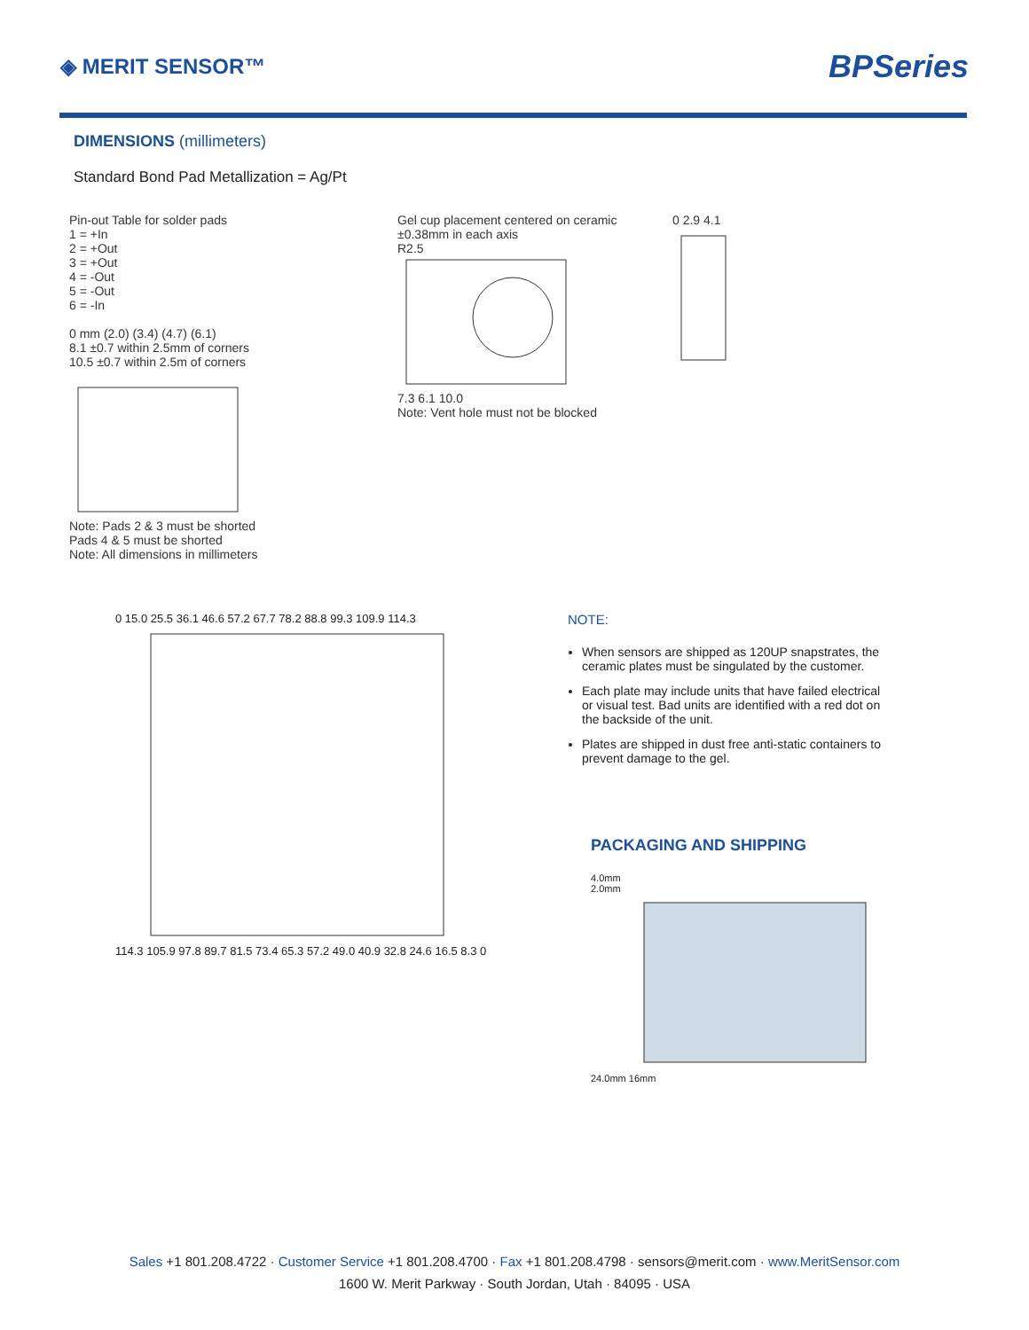◈ MERIT SENSOR™
BPSeries
DIMENSIONS (millimeters)
Standard Bond Pad Metallization = Ag/Pt
Pin-out Table for solder pads
1 = +In
2 = +Out
3 = +Out
4 = -Out
5 = -Out
6 = -In
0 mm (2.0) (3.4) (4.7) (6.1)
8.1 ±0.7 within 2.5mm of corners
10.5 ±0.7 within 2.5m of corners
Note: Pads 2 & 3 must be shorted
Pads 4 & 5 must be shorted
Note: All dimensions in millimeters
Gel cup placement centered on ceramic ±0.38mm in each axis
R2.5
7.3 6.1 10.0
Note: Vent hole must not be blocked
0 2.9 4.1
0 15.0 25.5 36.1 46.6 57.2 67.7 78.2 88.8 99.3 109.9 114.3 114.3 105.9 97.8 89.7 81.5 73.4 65.3 57.2 49.0 40.9 32.8 24.6 16.5 8.3 0
NOTE:
When sensors are shipped as 120UP snapstrates, the ceramic plates must be singulated by the customer.
Each plate may include units that have failed electrical or visual test. Bad units are identified with a red dot on the backside of the unit.
Plates are shipped in dust free anti-static containers to prevent damage to the gel.
PACKAGING AND SHIPPING
4.0mm
2.0mm
24.0mm 16mm
Sales +1 801.208.4722 · Customer Service +1 801.208.4700 · Fax +1 801.208.4798 · sensors@merit.com · www.MeritSensor.com
1600 W. Merit Parkway · South Jordan, Utah · 84095 · USA